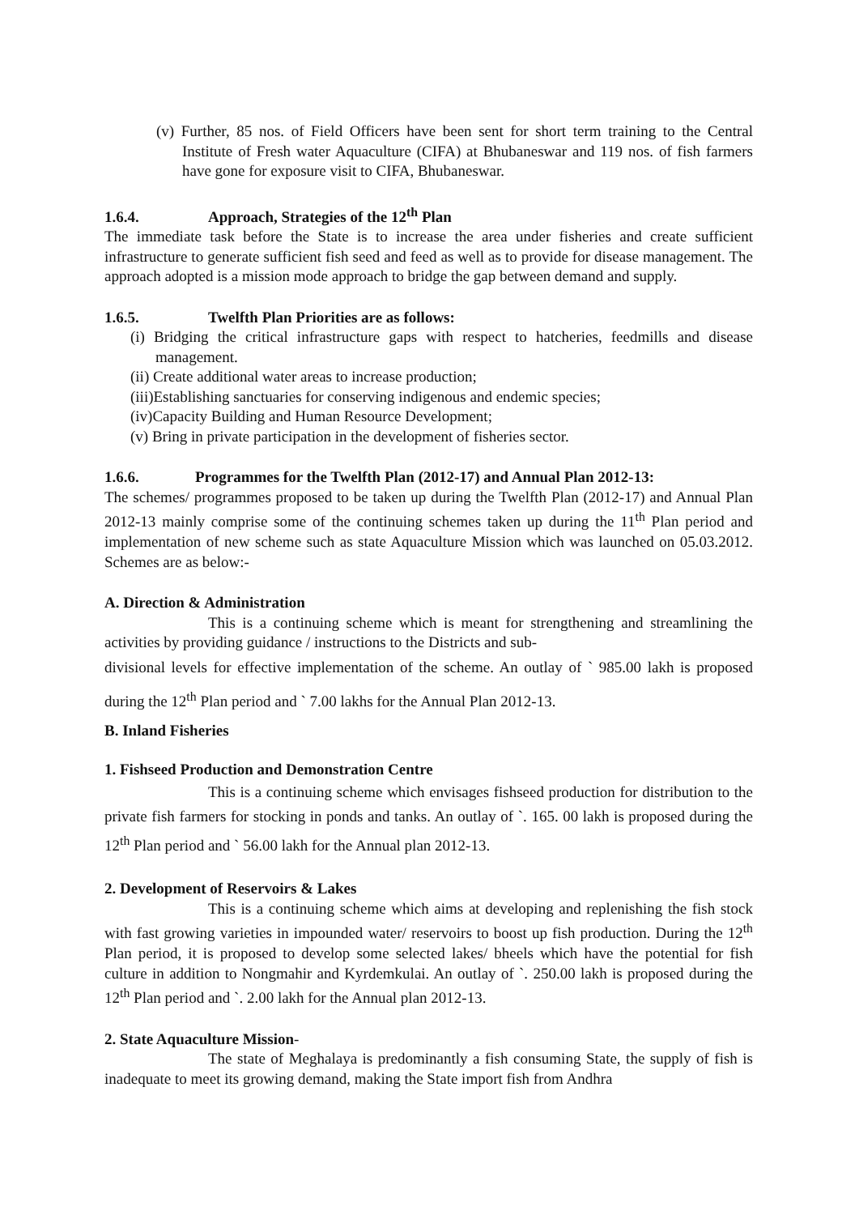(v) Further, 85 nos. of Field Officers have been sent for short term training to the Central Institute of Fresh water Aquaculture (CIFA) at Bhubaneswar and 119 nos. of fish farmers have gone for exposure visit to CIFA, Bhubaneswar.
1.6.4. Approach, Strategies of the 12<sup>th</sup> Plan
The immediate task before the State is to increase the area under fisheries and create sufficient infrastructure to generate sufficient fish seed and feed as well as to provide for disease management. The approach adopted is a mission mode approach to bridge the gap between demand and supply.
1.6.5. Twelfth Plan Priorities are as follows:
(i) Bridging the critical infrastructure gaps with respect to hatcheries, feedmills and disease management.
(ii) Create additional water areas to increase production;
(iii)Establishing sanctuaries for conserving indigenous and endemic species;
(iv)Capacity Building and Human Resource Development;
(v) Bring in private participation in the development of fisheries sector.
1.6.6. Programmes for the Twelfth Plan (2012-17) and Annual Plan 2012-13:
The schemes/ programmes proposed to be taken up during the Twelfth Plan (2012-17) and Annual Plan 2012-13 mainly comprise some of the continuing schemes taken up during the 11<sup>th</sup> Plan period and implementation of new scheme such as state Aquaculture Mission which was launched on 05.03.2012. Schemes are as below:-
A. Direction & Administration
This is a continuing scheme which is meant for strengthening and streamlining the activities by providing guidance / instructions to the Districts and sub-
divisional levels for effective implementation of the scheme. An outlay of ` 985.00 lakh is proposed during the 12<sup>th</sup> Plan period and ` 7.00 lakhs for the Annual Plan 2012-13.
B. Inland Fisheries
1. Fishseed Production and Demonstration Centre
This is a continuing scheme which envisages fishseed production for distribution to the private fish farmers for stocking in ponds and tanks. An outlay of `. 165. 00 lakh is proposed during the 12<sup>th</sup> Plan period and ` 56.00 lakh for the Annual plan 2012-13.
2. Development of Reservoirs & Lakes
This is a continuing scheme which aims at developing and replenishing the fish stock with fast growing varieties in impounded water/ reservoirs to boost up fish production. During the 12<sup>th</sup> Plan period, it is proposed to develop some selected lakes/ bheels which have the potential for fish culture in addition to Nongmahir and Kyrdemkulai. An outlay of `. 250.00 lakh is proposed during the 12<sup>th</sup> Plan period and `. 2.00 lakh for the Annual plan 2012-13.
2. State Aquaculture Mission-
The state of Meghalaya is predominantly a fish consuming State, the supply of fish is inadequate to meet its growing demand, making the State import fish from Andhra